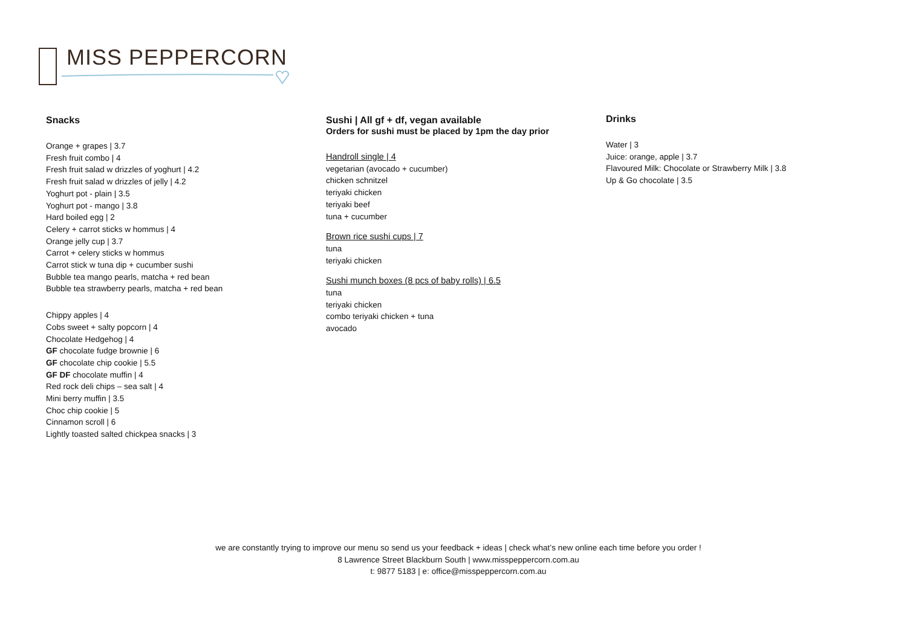MISS PEPPERCORN
Snacks
Orange + grapes | 3.7
Fresh fruit combo | 4
Fresh fruit salad w drizzles of yoghurt | 4.2
Fresh fruit salad w drizzles of jelly | 4.2
Yoghurt pot - plain | 3.5
Yoghurt pot - mango | 3.8
Hard boiled egg | 2
Celery + carrot sticks w hommus | 4
Orange jelly cup | 3.7
Carrot + celery sticks w hommus
Carrot stick w tuna dip + cucumber sushi
Bubble tea mango pearls, matcha + red bean
Bubble tea strawberry pearls, matcha + red bean
Chippy apples | 4
Cobs sweet + salty popcorn | 4
Chocolate Hedgehog | 4
GF chocolate fudge brownie | 6
GF chocolate chip cookie | 5.5
GF DF chocolate muffin | 4
Red rock deli chips – sea salt | 4
Mini berry muffin | 3.5
Choc chip cookie | 5
Cinnamon scroll | 6
Lightly toasted salted chickpea snacks | 3
Sushi | All gf + df, vegan available
Orders for sushi must be placed by 1pm the day prior
Handroll single | 4
vegetarian (avocado + cucumber)
chicken schnitzel
teriyaki chicken
teriyaki beef
tuna + cucumber
Brown rice sushi cups | 7
tuna
teriyaki chicken
Sushi munch boxes (8 pcs of baby rolls) | 6.5
tuna
teriyaki chicken
combo teriyaki chicken + tuna
avocado
Drinks
Water | 3
Juice: orange, apple | 3.7
Flavoured Milk: Chocolate or Strawberry Milk | 3.8
Up & Go chocolate | 3.5
we are constantly trying to improve our menu so send us your feedback + ideas | check what’s new online each time before you order !
8 Lawrence Street Blackburn South | www.misspeppercorn.com.au
t: 9877 5183 | e: office@misspeppercorn.com.au